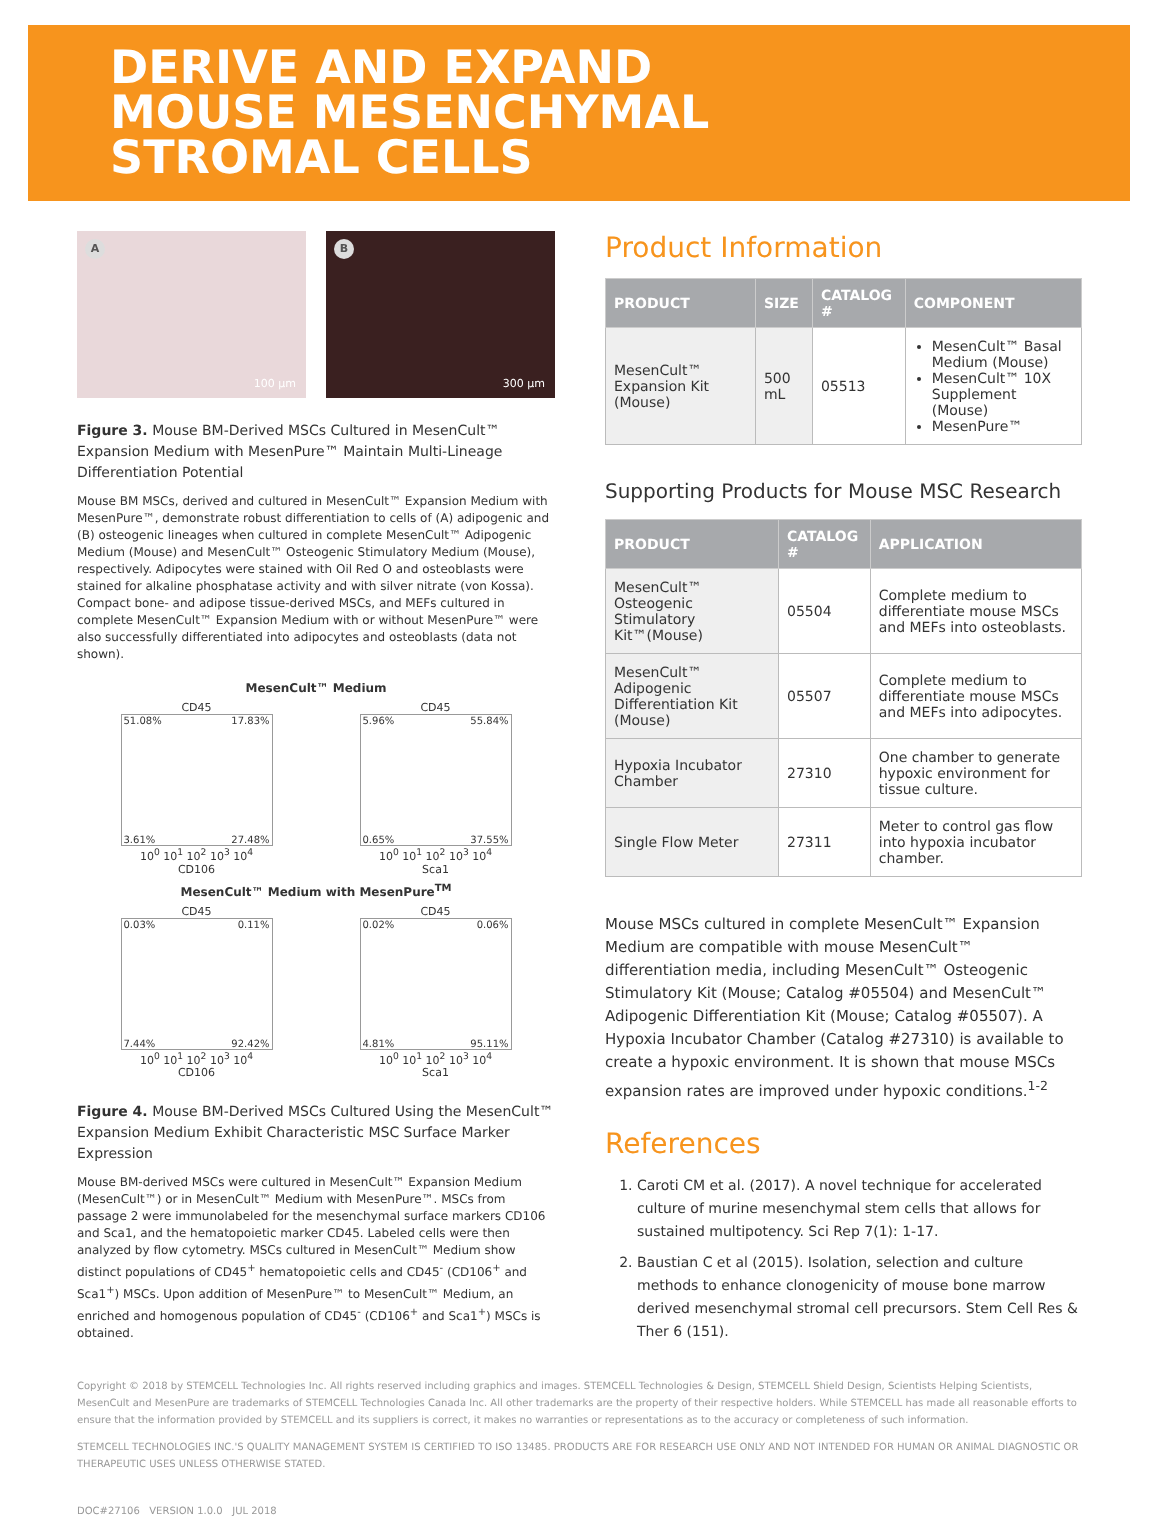DERIVE AND EXPAND
MOUSE MESENCHYMAL
STROMAL CELLS
A
100 µm
B
300 µm
Figure 3. Mouse BM-Derived MSCs Cultured in MesenCult™ Expansion Medium with MesenPure™ Maintain Multi-Lineage Differentiation Potential
Mouse BM MSCs, derived and cultured in MesenCult™ Expansion Medium with MesenPure™, demonstrate robust differentiation to cells of (A) adipogenic and (B) osteogenic lineages when cultured in complete MesenCult™ Adipogenic Medium (Mouse) and MesenCult™ Osteogenic Stimulatory Medium (Mouse), respectively. Adipocytes were stained with Oil Red O and osteoblasts were stained for alkaline phosphatase activity and with silver nitrate (von Kossa). Compact bone- and adipose tissue-derived MSCs, and MEFs cultured in complete MesenCult™ Expansion Medium with or without MesenPure™ were also successfully differentiated into adipocytes and osteoblasts (data not shown).
MesenCult™ Medium
CD45
51.08% 17.83%
3.61% 27.48%
10<sup>0</sup> 10<sup>1</sup> 10<sup>2</sup> 10<sup>3</sup> 10<sup>4</sup>
CD106
CD45
5.96% 55.84%
0.65% 37.55%
10<sup>0</sup> 10<sup>1</sup> 10<sup>2</sup> 10<sup>3</sup> 10<sup>4</sup>
Sca1
MesenCult™ Medium with MesenPure<sup>TM</sup>
CD45
0.03% 0.11%
7.44% 92.42%
10<sup>0</sup> 10<sup>1</sup> 10<sup>2</sup> 10<sup>3</sup> 10<sup>4</sup>
CD106
CD45
0.02% 0.06%
4.81% 95.11%
10<sup>0</sup> 10<sup>1</sup> 10<sup>2</sup> 10<sup>3</sup> 10<sup>4</sup>
Sca1
Figure 4. Mouse BM-Derived MSCs Cultured Using the MesenCult™ Expansion Medium Exhibit Characteristic MSC Surface Marker Expression
Mouse BM-derived MSCs were cultured in MesenCult™ Expansion Medium (MesenCult™) or in MesenCult™ Medium with MesenPure™. MSCs from passage 2 were immunolabeled for the mesenchymal surface markers CD106 and Sca1, and the hematopoietic marker CD45. Labeled cells were then analyzed by flow cytometry. MSCs cultured in MesenCult™ Medium show distinct populations of CD45<sup>+</sup> hematopoietic cells and CD45<sup>-</sup> (CD106<sup>+</sup> and Sca1<sup>+</sup>) MSCs. Upon addition of MesenPure™ to MesenCult™ Medium, an enriched and homogenous population of CD45<sup>-</sup> (CD106<sup>+</sup> and Sca1<sup>+</sup>) MSCs is obtained.
Product Information
| PRODUCT | SIZE | CATALOG # | COMPONENT |
| --- | --- | --- | --- |
| MesenCult™ Expansion Kit (Mouse) | 500 mL | 05513 | MesenCult™ Basal Medium (Mouse) MesenCult™ 10X Supplement (Mouse) MesenPure™ |
Supporting Products for Mouse MSC Research
| PRODUCT | CATALOG # | APPLICATION |
| --- | --- | --- |
| MesenCult™ Osteogenic Stimulatory Kit™(Mouse) | 05504 | Complete medium to differentiate mouse MSCs and MEFs into osteoblasts. |
| MesenCult™ Adipogenic Differentiation Kit (Mouse) | 05507 | Complete medium to differentiate mouse MSCs and MEFs into adipocytes. |
| Hypoxia Incubator Chamber | 27310 | One chamber to generate hypoxic environment for tissue culture. |
| Single Flow Meter | 27311 | Meter to control gas flow into hypoxia incubator chamber. |
Mouse MSCs cultured in complete MesenCult™ Expansion Medium are compatible with mouse MesenCult™ differentiation media, including MesenCult™ Osteogenic Stimulatory Kit (Mouse; Catalog #05504) and MesenCult™ Adipogenic Differentiation Kit (Mouse; Catalog #05507). A Hypoxia Incubator Chamber (Catalog #27310) is available to create a hypoxic environment. It is shown that mouse MSCs expansion rates are improved under hypoxic conditions.<sup>1-2</sup>
References
1. Caroti CM et al. (2017). A novel technique for accelerated culture of murine mesenchymal stem cells that allows for sustained multipotency. Sci Rep 7(1): 1-17.
2. Baustian C et al (2015). Isolation, selection and culture methods to enhance clonogenicity of mouse bone marrow derived mesenchymal stromal cell precursors. Stem Cell Res & Ther 6 (151).
Copyright © 2018 by STEMCELL Technologies Inc. All rights reserved including graphics and images. STEMCELL Technologies & Design, STEMCELL Shield Design, Scientists Helping Scientists, MesenCult and MesenPure are trademarks of STEMCELL Technologies Canada Inc. All other trademarks are the property of their respective holders. While STEMCELL has made all reasonable efforts to ensure that the information provided by STEMCELL and its suppliers is correct, it makes no warranties or representations as to the accuracy or completeness of such information.
STEMCELL TECHNOLOGIES INC.'S QUALITY MANAGEMENT SYSTEM IS CERTIFIED TO ISO 13485. PRODUCTS ARE FOR RESEARCH USE ONLY AND NOT INTENDED FOR HUMAN OR ANIMAL DIAGNOSTIC OR THERAPEUTIC USES UNLESS OTHERWISE STATED.
DOC#27106 VERSION 1.0.0 JUL 2018